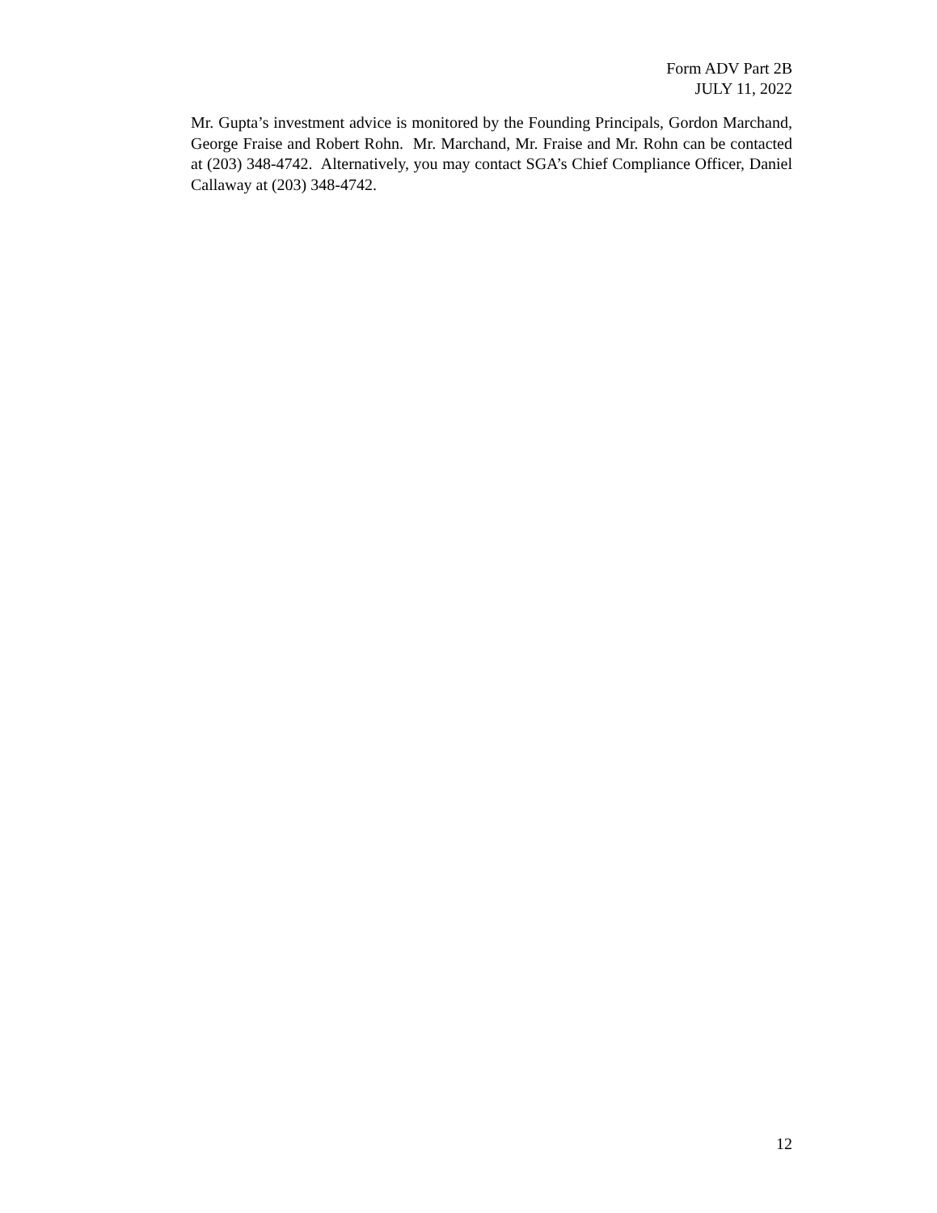Form ADV Part 2B
JULY 11, 2022
Mr. Gupta’s investment advice is monitored by the Founding Principals, Gordon Marchand, George Fraise and Robert Rohn. Mr. Marchand, Mr. Fraise and Mr. Rohn can be contacted at (203) 348-4742. Alternatively, you may contact SGA’s Chief Compliance Officer, Daniel Callaway at (203) 348-4742.
12